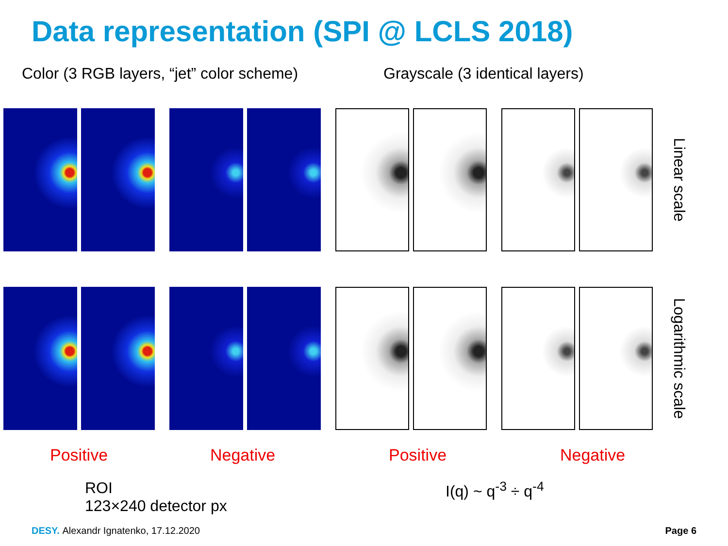Data representation (SPI @ LCLS 2018)
Color (3 RGB layers, “jet” color scheme)
Grayscale (3 identical layers)
Linear scale
Logarithmic scale
Positive Negative Positive Negative
ROI
123×240 detector px
I(q) ~ q<sup>-3</sup> ÷ q<sup>-4</sup>
DESY. Alexandr Ignatenko, 17.12.2020 Page 6